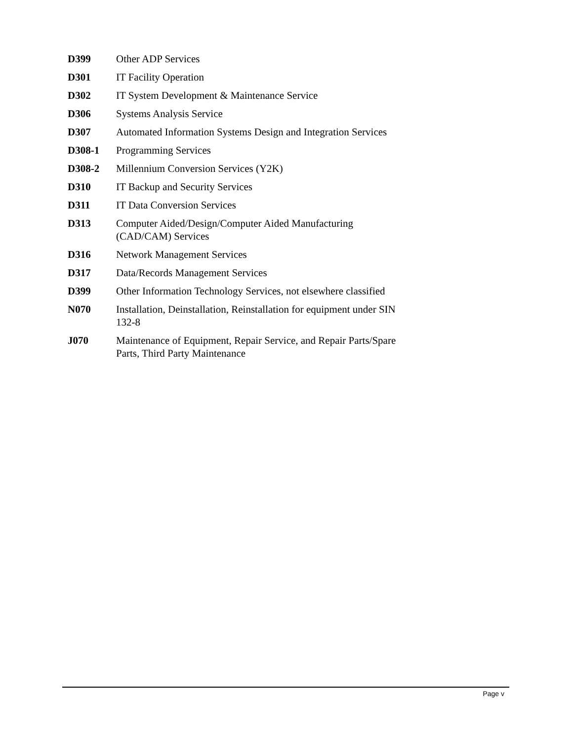D399 Other ADP Services
D301 IT Facility Operation
D302 IT System Development & Maintenance Service
D306 Systems Analysis Service
D307 Automated Information Systems Design and Integration Services
D308-1 Programming Services
D308-2 Millennium Conversion Services (Y2K)
D310 IT Backup and Security Services
D311 IT Data Conversion Services
D313 Computer Aided/Design/Computer Aided Manufacturing
(CAD/CAM) Services
D316 Network Management Services
D317 Data/Records Management Services
D399 Other Information Technology Services, not elsewhere classified
N070 Installation, Deinstallation, Reinstallation for equipment under SIN
132-8
J070 Maintenance of Equipment, Repair Service, and Repair Parts/Spare
Parts, Third Party Maintenance
Page v